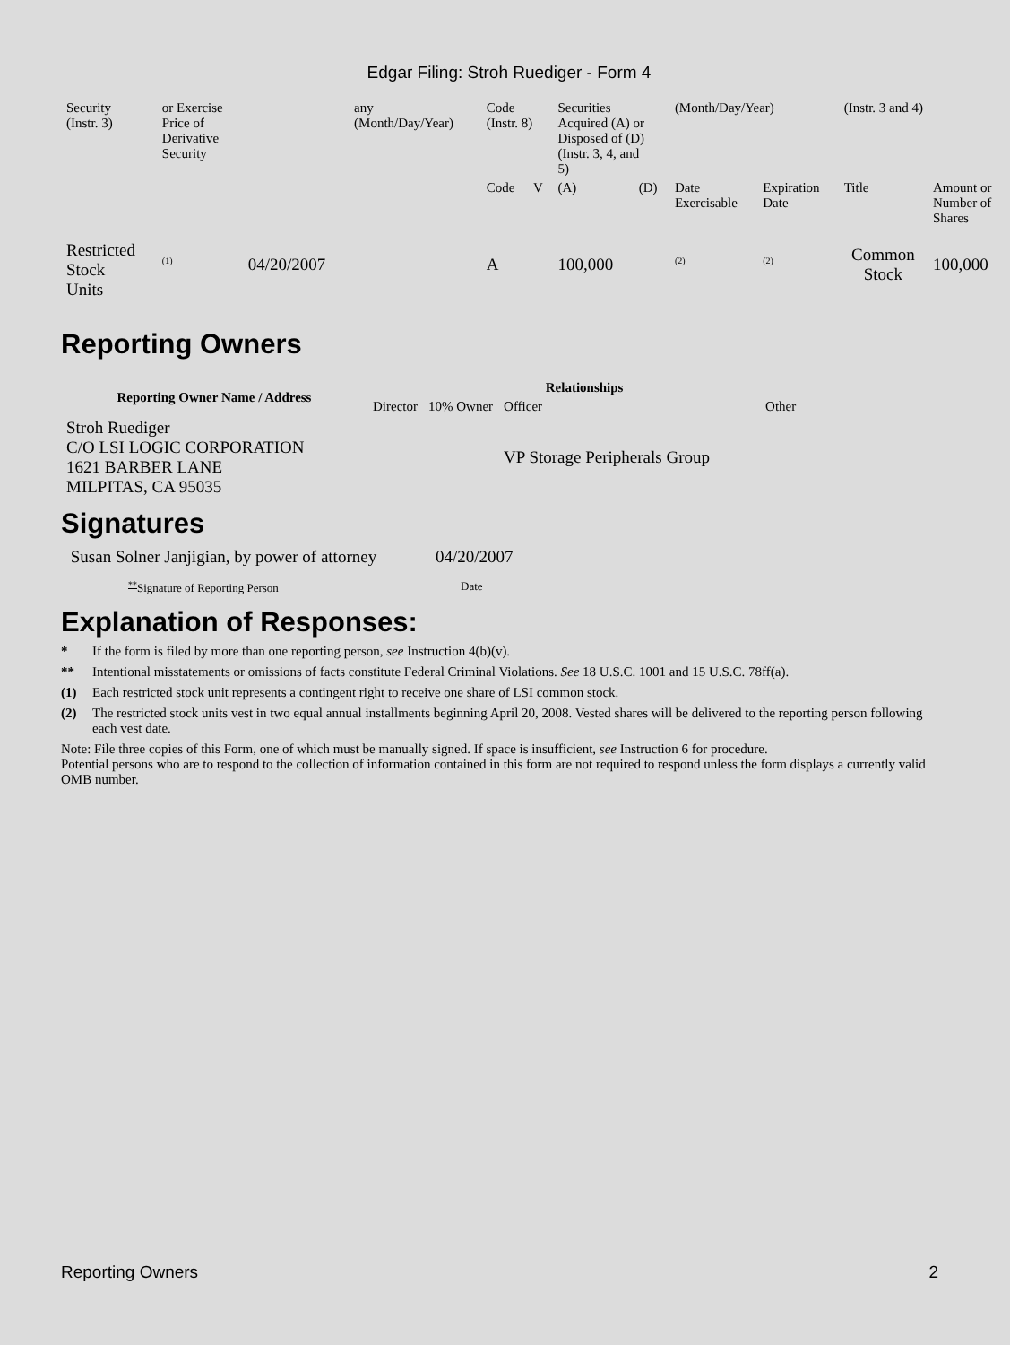Edgar Filing: Stroh Ruediger - Form 4
| Security (Instr. 3) | or Exercise Price of Derivative Security | | any (Month/Day/Year) | Code (Instr. 8) | | Securities Acquired (A) or Disposed of (D) (Instr. 3, 4, and 5) | | (Month/Day/Year) | | (Instr. 3 and 4) | |
| | | | | Code | V | (A) | (D) | Date Exercisable | Expiration Date | Title | Amount or Number of Shares |
| Restricted Stock Units | <sup>(1)</sup> | 04/20/2007 | | A | | 100,000 | | <sup>(2)</sup> | <sup>(2)</sup> | Common Stock | 100,000 |
Reporting Owners
| Reporting Owner Name / Address | Relationships | | | |
| --- | --- | --- | --- | --- |
| | Director | 10% Owner | Officer | Other |
| Stroh Ruediger C/O LSI LOGIC CORPORATION 1621 BARBER LANE MILPITAS, CA 95035 | | | VP Storage Peripherals Group | |
Signatures
| Susan Solner Janjigian, by power of attorney | 04/20/2007 |
| <sup>**</sup> Signature of Reporting Person | Date |
Explanation of Responses:
* If the form is filed by more than one reporting person, see Instruction 4(b)(v).
** Intentional misstatements or omissions of facts constitute Federal Criminal Violations. See 18 U.S.C. 1001 and 15 U.S.C. 78ff(a).
(1) Each restricted stock unit represents a contingent right to receive one share of LSI common stock.
(2) The restricted stock units vest in two equal annual installments beginning April 20, 2008. Vested shares will be delivered to the reporting person following each vest date.
Note: File three copies of this Form, one of which must be manually signed. If space is insufficient, see Instruction 6 for procedure.
Potential persons who are to respond to the collection of information contained in this form are not required to respond unless the form displays a currently valid OMB number.
Reporting Owners 2